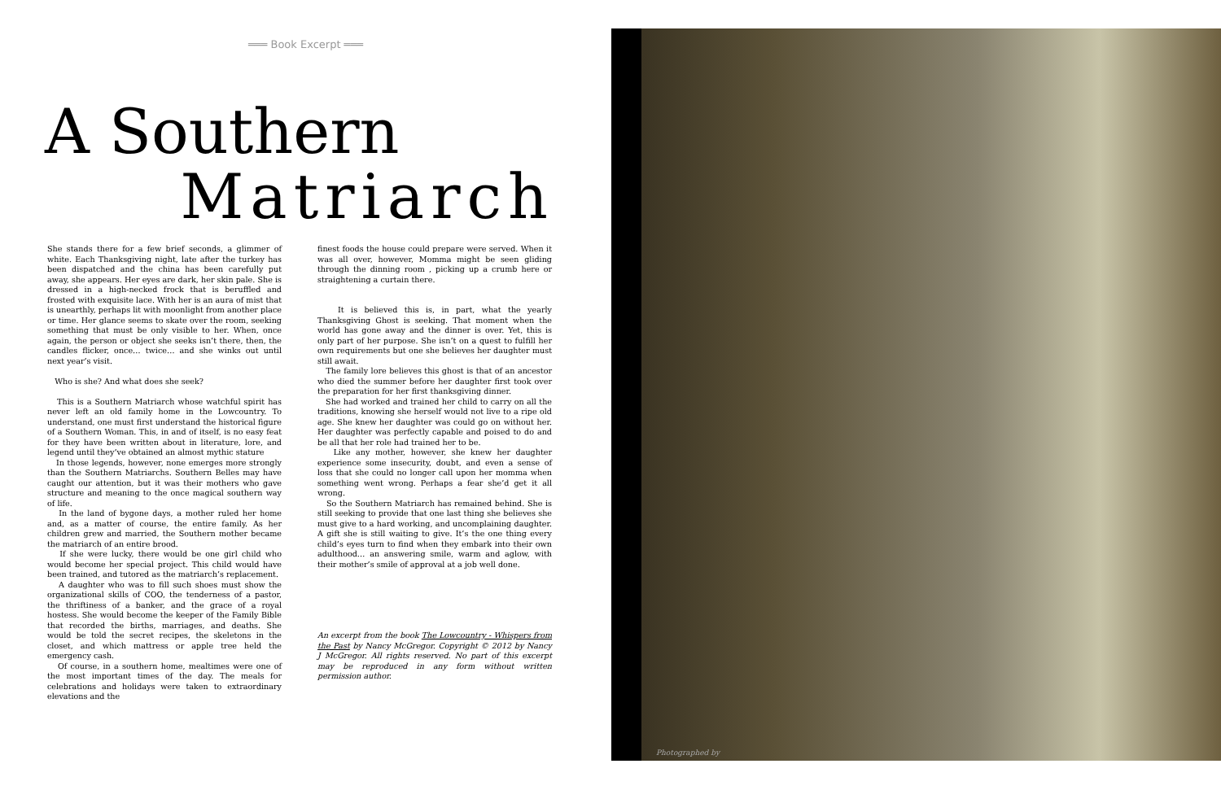═══ Book Excerpt ═══
A Southern
Matriarch
She stands there for a few brief seconds, a glimmer of white. Each Thanksgiving night, late after the turkey has been dispatched and the china has been carefully put away, she appears. Her eyes are dark, her skin pale. She is dressed in a high-necked frock that is beruffled and frosted with exquisite lace. With her is an aura of mist that is unearthly, perhaps lit with moonlight from another place or time. Her glance seems to skate over the room, seeking something that must be only visible to her. When, once again, the person or object she seeks isn’t there, then, the candles flicker, once… twice… and she winks out until next year’s visit.
Who is she? And what does she seek?
This is a Southern Matriarch whose watchful spirit has never left an old family home in the Lowcountry. To understand, one must first understand the historical figure of a Southern Woman. This, in and of itself, is no easy feat for they have been written about in literature, lore, and legend until they’ve obtained an almost mythic stature
In those legends, however, none emerges more strongly than the Southern Matriarchs. Southern Belles may have caught our attention, but it was their mothers who gave structure and meaning to the once magical southern way of life.
In the land of bygone days, a mother ruled her home and, as a matter of course, the entire family. As her children grew and married, the Southern mother became the matriarch of an entire brood.
If she were lucky, there would be one girl child who would become her special project. This child would have been trained, and tutored as the matriarch’s replacement.
A daughter who was to fill such shoes must show the organizational skills of COO, the tenderness of a pastor, the thriftiness of a banker, and the grace of a royal hostess. She would become the keeper of the Family Bible that recorded the births, marriages, and deaths. She would be told the secret recipes, the skeletons in the closet, and which mattress or apple tree held the emergency cash.
Of course, in a southern home, mealtimes were one of the most important times of the day. The meals for celebrations and holidays were taken to extraordinary elevations and the
finest foods the house could prepare were served. When it was all over, however, Momma might be seen gliding through the dinning room , picking up a crumb here or straightening a curtain there.
It is believed this is, in part, what the yearly Thanksgiving Ghost is seeking. That moment when the world has gone away and the dinner is over. Yet, this is only part of her purpose. She isn’t on a quest to fulfill her own requirements but one she believes her daughter must still await.
The family lore believes this ghost is that of an ancestor who died the summer before her daughter first took over the preparation for her first thanksgiving dinner.
She had worked and trained her child to carry on all the traditions, knowing she herself would not live to a ripe old age. She knew her daughter was could go on without her. Her daughter was perfectly capable and poised to do and be all that her role had trained her to be.
Like any mother, however, she knew her daughter experience some insecurity, doubt, and even a sense of loss that she could no longer call upon her momma when something went wrong. Perhaps a fear she’d get it all wrong.
So the Southern Matriarch has remained behind. She is still seeking to provide that one last thing she believes she must give to a hard working, and uncomplaining daughter. A gift she is still waiting to give. It’s the one thing every child’s eyes turn to find when they embark into their own adulthood… an answering smile, warm and aglow, with their mother’s smile of approval at a job well done.
An excerpt from the book The Lowcountry - Whispers from the Past by Nancy McGregor. Copyright © 2012 by Nancy J McGregor. All rights reserved. No part of this excerpt may be reproduced in any form without written permission author.
Photographed by